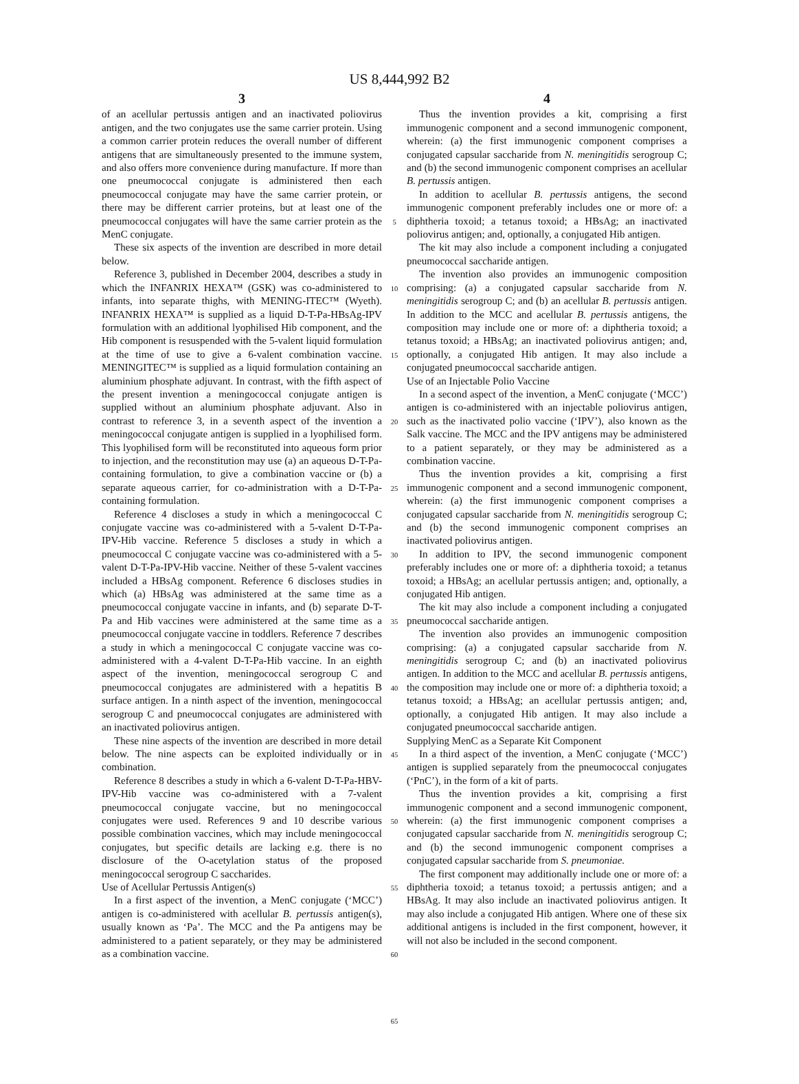US 8,444,992 B2
3
of an acellular pertussis antigen and an inactivated poliovirus antigen, and the two conjugates use the same carrier protein. Using a common carrier protein reduces the overall number of different antigens that are simultaneously presented to the immune system, and also offers more convenience during manufacture. If more than one pneumococcal conjugate is administered then each pneumococcal conjugate may have the same carrier protein, or there may be different carrier proteins, but at least one of the pneumococcal conjugates will have the same carrier protein as the MenC conjugate.
These six aspects of the invention are described in more detail below.
Reference 3, published in December 2004, describes a study in which the INFANRIX HEXA™ (GSK) was co-administered to infants, into separate thighs, with MENING-ITEC™ (Wyeth). INFANRIX HEXA™ is supplied as a liquid D-T-Pa-HBsAg-IPV formulation with an additional lyophilised Hib component, and the Hib component is resuspended with the 5-valent liquid formulation at the time of use to give a 6-valent combination vaccine. MENINGITEC™ is supplied as a liquid formulation containing an aluminium phosphate adjuvant. In contrast, with the fifth aspect of the present invention a meningococcal conjugate antigen is supplied without an aluminium phosphate adjuvant. Also in contrast to reference 3, in a seventh aspect of the invention a meningococcal conjugate antigen is supplied in a lyophilised form. This lyophilised form will be reconstituted into aqueous form prior to injection, and the reconstitution may use (a) an aqueous D-T-Pa-containing formulation, to give a combination vaccine or (b) a separate aqueous carrier, for co-administration with a D-T-Pa-containing formulation.
Reference 4 discloses a study in which a meningococcal C conjugate vaccine was co-administered with a 5-valent D-T-Pa-IPV-Hib vaccine. Reference 5 discloses a study in which a pneumococcal C conjugate vaccine was co-administered with a 5-valent D-T-Pa-IPV-Hib vaccine. Neither of these 5-valent vaccines included a HBsAg component. Reference 6 discloses studies in which (a) HBsAg was administered at the same time as a pneumococcal conjugate vaccine in infants, and (b) separate D-T-Pa and Hib vaccines were administered at the same time as a pneumococcal conjugate vaccine in toddlers. Reference 7 describes a study in which a meningococcal C conjugate vaccine was co-administered with a 4-valent D-T-Pa-Hib vaccine. In an eighth aspect of the invention, meningococcal serogroup C and pneumococcal conjugates are administered with a hepatitis B surface antigen. In a ninth aspect of the invention, meningococcal serogroup C and pneumococcal conjugates are administered with an inactivated poliovirus antigen.
These nine aspects of the invention are described in more detail below. The nine aspects can be exploited individually or in combination.
Reference 8 describes a study in which a 6-valent D-T-Pa-HBV-IPV-Hib vaccine was co-administered with a 7-valent pneumococcal conjugate vaccine, but no meningococcal conjugates were used. References 9 and 10 describe various possible combination vaccines, which may include meningococcal conjugates, but specific details are lacking e.g. there is no disclosure of the O-acetylation status of the proposed meningococcal serogroup C saccharides.
Use of Acellular Pertussis Antigen(s)
In a first aspect of the invention, a MenC conjugate (‘MCC’) antigen is co-administered with acellular B. pertussis antigen(s), usually known as ‘Pa’. The MCC and the Pa antigens may be administered to a patient separately, or they may be administered as a combination vaccine.
5
10
15
20
25
30
35
40
45
50
55
60
65
4
Thus the invention provides a kit, comprising a first immunogenic component and a second immunogenic component, wherein: (a) the first immunogenic component comprises a conjugated capsular saccharide from N. meningitidis serogroup C; and (b) the second immunogenic component comprises an acellular B. pertussis antigen.
In addition to acellular B. pertussis antigens, the second immunogenic component preferably includes one or more of: a diphtheria toxoid; a tetanus toxoid; a HBsAg; an inactivated poliovirus antigen; and, optionally, a conjugated Hib antigen.
The kit may also include a component including a conjugated pneumococcal saccharide antigen.
The invention also provides an immunogenic composition comprising: (a) a conjugated capsular saccharide from N. meningitidis serogroup C; and (b) an acellular B. pertussis antigen. In addition to the MCC and acellular B. pertussis antigens, the composition may include one or more of: a diphtheria toxoid; a tetanus toxoid; a HBsAg; an inactivated poliovirus antigen; and, optionally, a conjugated Hib antigen. It may also include a conjugated pneumococcal saccharide antigen.
Use of an Injectable Polio Vaccine
In a second aspect of the invention, a MenC conjugate (‘MCC’) antigen is co-administered with an injectable poliovirus antigen, such as the inactivated polio vaccine (‘IPV’), also known as the Salk vaccine. The MCC and the IPV antigens may be administered to a patient separately, or they may be administered as a combination vaccine.
Thus the invention provides a kit, comprising a first immunogenic component and a second immunogenic component, wherein: (a) the first immunogenic component comprises a conjugated capsular saccharide from N. meningitidis serogroup C; and (b) the second immunogenic component comprises an inactivated poliovirus antigen.
In addition to IPV, the second immunogenic component preferably includes one or more of: a diphtheria toxoid; a tetanus toxoid; a HBsAg; an acellular pertussis antigen; and, optionally, a conjugated Hib antigen.
The kit may also include a component including a conjugated pneumococcal saccharide antigen.
The invention also provides an immunogenic composition comprising: (a) a conjugated capsular saccharide from N. meningitidis serogroup C; and (b) an inactivated poliovirus antigen. In addition to the MCC and acellular B. pertussis antigens, the composition may include one or more of: a diphtheria toxoid; a tetanus toxoid; a HBsAg; an acellular pertussis antigen; and, optionally, a conjugated Hib antigen. It may also include a conjugated pneumococcal saccharide antigen.
Supplying MenC as a Separate Kit Component
In a third aspect of the invention, a MenC conjugate (‘MCC’) antigen is supplied separately from the pneumococcal conjugates (‘PnC’), in the form of a kit of parts.
Thus the invention provides a kit, comprising a first immunogenic component and a second immunogenic component, wherein: (a) the first immunogenic component comprises a conjugated capsular saccharide from N. meningitidis serogroup C; and (b) the second immunogenic component comprises a conjugated capsular saccharide from S. pneumoniae.
The first component may additionally include one or more of: a diphtheria toxoid; a tetanus toxoid; a pertussis antigen; and a HBsAg. It may also include an inactivated poliovirus antigen. It may also include a conjugated Hib antigen. Where one of these six additional antigens is included in the first component, however, it will not also be included in the second component.